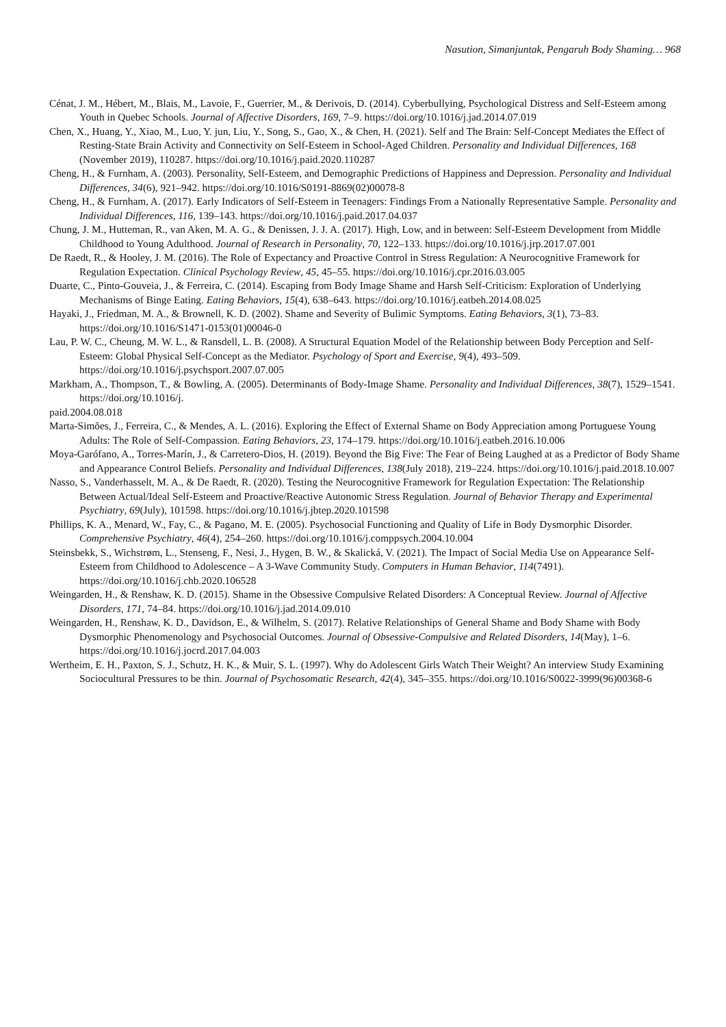Nasution, Simanjuntak, Pengaruh Body Shaming… 968
Cénat, J. M., Hébert, M., Blais, M., Lavoie, F., Guerrier, M., & Derivois, D. (2014). Cyberbullying, Psychological Distress and Self-Esteem among Youth in Quebec Schools. Journal of Affective Disorders, 169, 7–9. https://doi.org/10.1016/j.jad.2014.07.019
Chen, X., Huang, Y., Xiao, M., Luo, Y. jun, Liu, Y., Song, S., Gao, X., & Chen, H. (2021). Self and The Brain: Self-Concept Mediates the Effect of Resting-State Brain Activity and Connectivity on Self-Esteem in School-Aged Children. Personality and Individual Differences, 168 (November 2019), 110287. https://doi.org/10.1016/j.paid.2020.110287
Cheng, H., & Furnham, A. (2003). Personality, Self-Esteem, and Demographic Predictions of Happiness and Depression. Personality and Individual Differences, 34(6), 921–942. https://doi.org/10.1016/S0191-8869(02)00078-8
Cheng, H., & Furnham, A. (2017). Early Indicators of Self-Esteem in Teenagers: Findings From a Nationally Representative Sample. Personality and Individual Differences, 116, 139–143. https://doi.org/10.1016/j.paid.2017.04.037
Chung, J. M., Hutteman, R., van Aken, M. A. G., & Denissen, J. J. A. (2017). High, Low, and in between: Self-Esteem Development from Middle Childhood to Young Adulthood. Journal of Research in Personality, 70, 122–133. https://doi.org/10.1016/j.jrp.2017.07.001
De Raedt, R., & Hooley, J. M. (2016). The Role of Expectancy and Proactive Control in Stress Regulation: A Neurocognitive Framework for Regulation Expectation. Clinical Psychology Review, 45, 45–55. https://doi.org/10.1016/j.cpr.2016.03.005
Duarte, C., Pinto-Gouveia, J., & Ferreira, C. (2014). Escaping from Body Image Shame and Harsh Self-Criticism: Exploration of Underlying Mechanisms of Binge Eating. Eating Behaviors, 15(4), 638–643. https://doi.org/10.1016/j.eatbeh.2014.08.025
Hayaki, J., Friedman, M. A., & Brownell, K. D. (2002). Shame and Severity of Bulimic Symptoms. Eating Behaviors, 3(1), 73–83. https://doi.org/10.1016/S1471-0153(01)00046-0
Lau, P. W. C., Cheung, M. W. L., & Ransdell, L. B. (2008). A Structural Equation Model of the Relationship between Body Perception and Self-Esteem: Global Physical Self-Concept as the Mediator. Psychology of Sport and Exercise, 9(4), 493–509. https://doi.org/10.1016/j.psychsport.2007.07.005
Markham, A., Thompson, T., & Bowling, A. (2005). Determinants of Body-Image Shame. Personality and Individual Differences, 38(7), 1529–1541. https://doi.org/10.1016/j.
paid.2004.08.018
Marta-Simões, J., Ferreira, C., & Mendes, A. L. (2016). Exploring the Effect of External Shame on Body Appreciation among Portuguese Young Adults: The Role of Self-Compassion. Eating Behaviors, 23, 174–179. https://doi.org/10.1016/j.eatbeh.2016.10.006
Moya-Garófano, A., Torres-Marín, J., & Carretero-Dios, H. (2019). Beyond the Big Five: The Fear of Being Laughed at as a Predictor of Body Shame and Appearance Control Beliefs. Personality and Individual Differences, 138(July 2018), 219–224. https://doi.org/10.1016/j.paid.2018.10.007
Nasso, S., Vanderhasselt, M. A., & De Raedt, R. (2020). Testing the Neurocognitive Framework for Regulation Expectation: The Relationship Between Actual/Ideal Self-Esteem and Proactive/Reactive Autonomic Stress Regulation. Journal of Behavior Therapy and Experimental Psychiatry, 69(July), 101598. https://doi.org/10.1016/j.jbtep.2020.101598
Phillips, K. A., Menard, W., Fay, C., & Pagano, M. E. (2005). Psychosocial Functioning and Quality of Life in Body Dysmorphic Disorder. Comprehensive Psychiatry, 46(4), 254–260. https://doi.org/10.1016/j.comppsych.2004.10.004
Steinsbekk, S., Wichstrøm, L., Stenseng, F., Nesi, J., Hygen, B. W., & Skalická, V. (2021). The Impact of Social Media Use on Appearance Self-Esteem from Childhood to Adolescence – A 3-Wave Community Study. Computers in Human Behavior, 114(7491). https://doi.org/10.1016/j.chb.2020.106528
Weingarden, H., & Renshaw, K. D. (2015). Shame in the Obsessive Compulsive Related Disorders: A Conceptual Review. Journal of Affective Disorders, 171, 74–84. https://doi.org/10.1016/j.jad.2014.09.010
Weingarden, H., Renshaw, K. D., Davidson, E., & Wilhelm, S. (2017). Relative Relationships of General Shame and Body Shame with Body Dysmorphic Phenomenology and Psychosocial Outcomes. Journal of Obsessive-Compulsive and Related Disorders, 14(May), 1–6. https://doi.org/10.1016/j.jocrd.2017.04.003
Wertheim, E. H., Paxton, S. J., Schutz, H. K., & Muir, S. L. (1997). Why do Adolescent Girls Watch Their Weight? An interview Study Examining Sociocultural Pressures to be thin. Journal of Psychosomatic Research, 42(4), 345–355. https://doi.org/10.1016/S0022-3999(96)00368-6